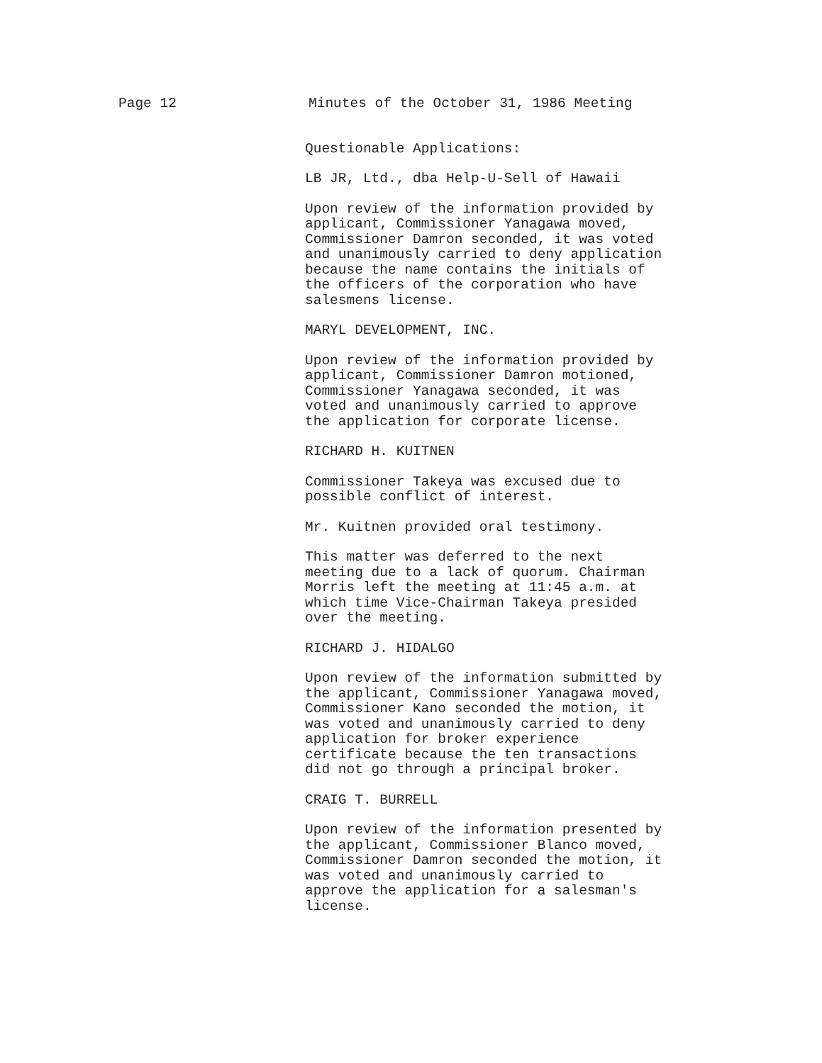Page 12 Minutes of the October 31, 1986 Meeting
Questionable Applications:
LB JR, Ltd., dba Help-U-Sell of Hawaii
Upon review of the information provided by applicant, Commissioner Yanagawa moved, Commissioner Damron seconded, it was voted and unanimously carried to deny application because the name contains the initials of the officers of the corporation who have salesmens license.
MARYL DEVELOPMENT, INC.
Upon review of the information provided by applicant, Commissioner Damron motioned, Commissioner Yanagawa seconded, it was voted and unanimously carried to approve the application for corporate license.
RICHARD H. KUITNEN
Commissioner Takeya was excused due to possible conflict of interest.
Mr. Kuitnen provided oral testimony.
This matter was deferred to the next meeting due to a lack of quorum. Chairman Morris left the meeting at 11:45 a.m. at which time Vice-Chairman Takeya presided over the meeting.
RICHARD J. HIDALGO
Upon review of the information submitted by the applicant, Commissioner Yanagawa moved, Commissioner Kano seconded the motion, it was voted and unanimously carried to deny application for broker experience certificate because the ten transactions did not go through a principal broker.
CRAIG T. BURRELL
Upon review of the information presented by the applicant, Commissioner Blanco moved, Commissioner Damron seconded the motion, it was voted and unanimously carried to approve the application for a salesman's license.